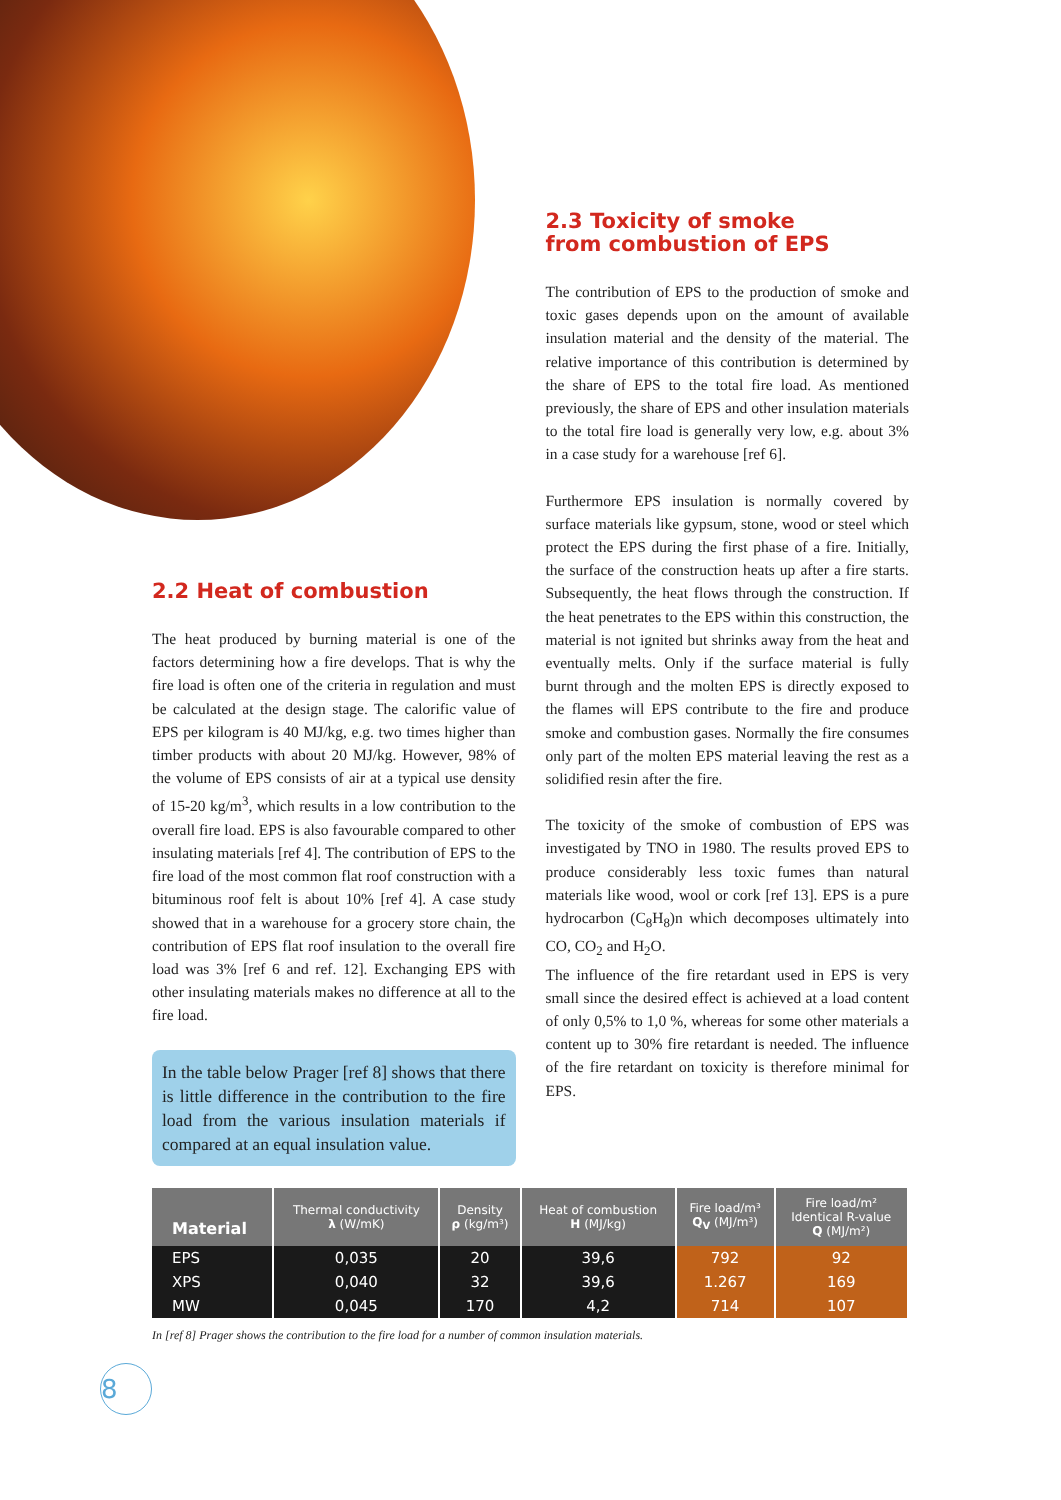2.2 Heat of combustion
The heat produced by burning material is one of the factors determining how a fire develops. That is why the fire load is often one of the criteria in regulation and must be calculated at the design stage. The calorific value of EPS per kilogram is 40 MJ/kg, e.g. two times higher than timber products with about 20 MJ/kg. However, 98% of the volume of EPS consists of air at a typical use density of 15-20 kg/m<sup>3</sup>, which results in a low contribution to the overall fire load. EPS is also favourable compared to other insulating materials [ref 4]. The contribution of EPS to the fire load of the most common flat roof construction with a bituminous roof felt is about 10% [ref 4]. A case study showed that in a warehouse for a grocery store chain, the contribution of EPS flat roof insulation to the overall fire load was 3% [ref 6 and ref. 12]. Exchanging EPS with other insulating materials makes no difference at all to the fire load.
In the table below Prager [ref 8] shows that there is little difference in the contribution to the fire load from the various insulation materials if compared at an equal insulation value.
2.3 Toxicity of smoke
from combustion of EPS
The contribution of EPS to the production of smoke and toxic gases depends upon on the amount of available insulation material and the density of the material. The relative importance of this contribution is determined by the share of EPS to the total fire load. As mentioned previously, the share of EPS and other insulation materials to the total fire load is generally very low, e.g. about 3% in a case study for a warehouse [ref 6].
Furthermore EPS insulation is normally covered by surface materials like gypsum, stone, wood or steel which protect the EPS during the first phase of a fire. Initially, the surface of the construction heats up after a fire starts. Subsequently, the heat flows through the construction. If the heat penetrates to the EPS within this construction, the material is not ignited but shrinks away from the heat and eventually melts. Only if the surface material is fully burnt through and the molten EPS is directly exposed to the flames will EPS contribute to the fire and produce smoke and combustion gases. Normally the fire consumes only part of the molten EPS material leaving the rest as a solidified resin after the fire.
The toxicity of the smoke of combustion of EPS was investigated by TNO in 1980. The results proved EPS to produce considerably less toxic fumes than natural materials like wood, wool or cork [ref 13]. EPS is a pure hydrocarbon (C<sub>8</sub>H<sub>8</sub>)n which decomposes ultimately into CO, CO<sub>2</sub> and H<sub>2</sub>O.
The influence of the fire retardant used in EPS is very small since the desired effect is achieved at a load content of only 0,5% to 1,0 %, whereas for some other materials a content up to 30% fire retardant is needed. The influence of the fire retardant on toxicity is therefore minimal for EPS.
| Material | Thermal conductivity λ (W/mK) | Density ρ (kg/m³) | Heat of combustion H (MJ/kg) | Fire load/m³ Q<sub>V</sub> (MJ/m³) | Fire load/m² Identical R-value Q (MJ/m²) |
| --- | --- | --- | --- | --- | --- |
| EPS | 0,035 | 20 | 39,6 | 792 | 92 |
| XPS | 0,040 | 32 | 39,6 | 1.267 | 169 |
| MW | 0,045 | 170 | 4,2 | 714 | 107 |
In [ref 8] Prager shows the contribution to the fire load for a number of common insulation materials.
8